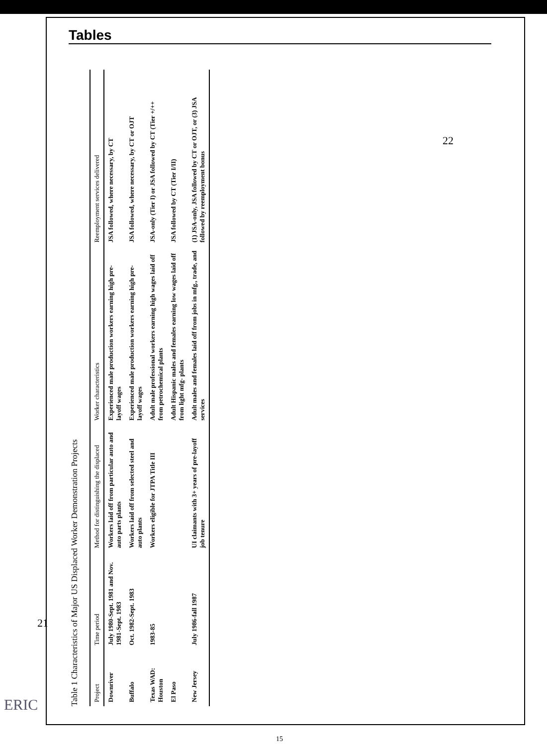Tables
Table 1 Characteristics of Major US Displaced Worker Demonstration Projects
| Project | Time period | Method for distinguishing the displaced | Worker characteristics | Reemployment services delivered |
| --- | --- | --- | --- | --- |
| Downriver | July 1980-Sept. 1981 and Nov. 1981-Sept. 1983 | Workers laid off from particular auto and auto parts plants | Experienced male production workers earning high pre-layoff wages | JSA followed, where necessary, by CT |
| Buffalo | Oct. 1982-Sept. 1983 | Workers laid off from selected steel and auto plants | Experienced male production workers earning high pre-layoff wages | JSA followed, where necessary, by CT or OJT |
| Texas WAD: Houston | 1983-85 | Workers eligible for JTPA Title III | Adult male professional workers earning high wages laid off from petrochemical plants | JSA-only (Tier I) or JSA followed by CT (Tier +/++ |
| El Paso | | | Adult Hispanic males and females earning low wages laid off from light mfg- plants | JSA followed by CT (Tier I/II) |
| New Jersey | July 1986-fall 1987 | UI claimants with 3+ years of pre-layoff job tenure | Adult males and females laid off from jobs in mfg., trade, and services | (1) JSA-only, JSA followed by CT or OJT, or (3) JSA followed by reemployment bonus |
22
21
ERIC
15